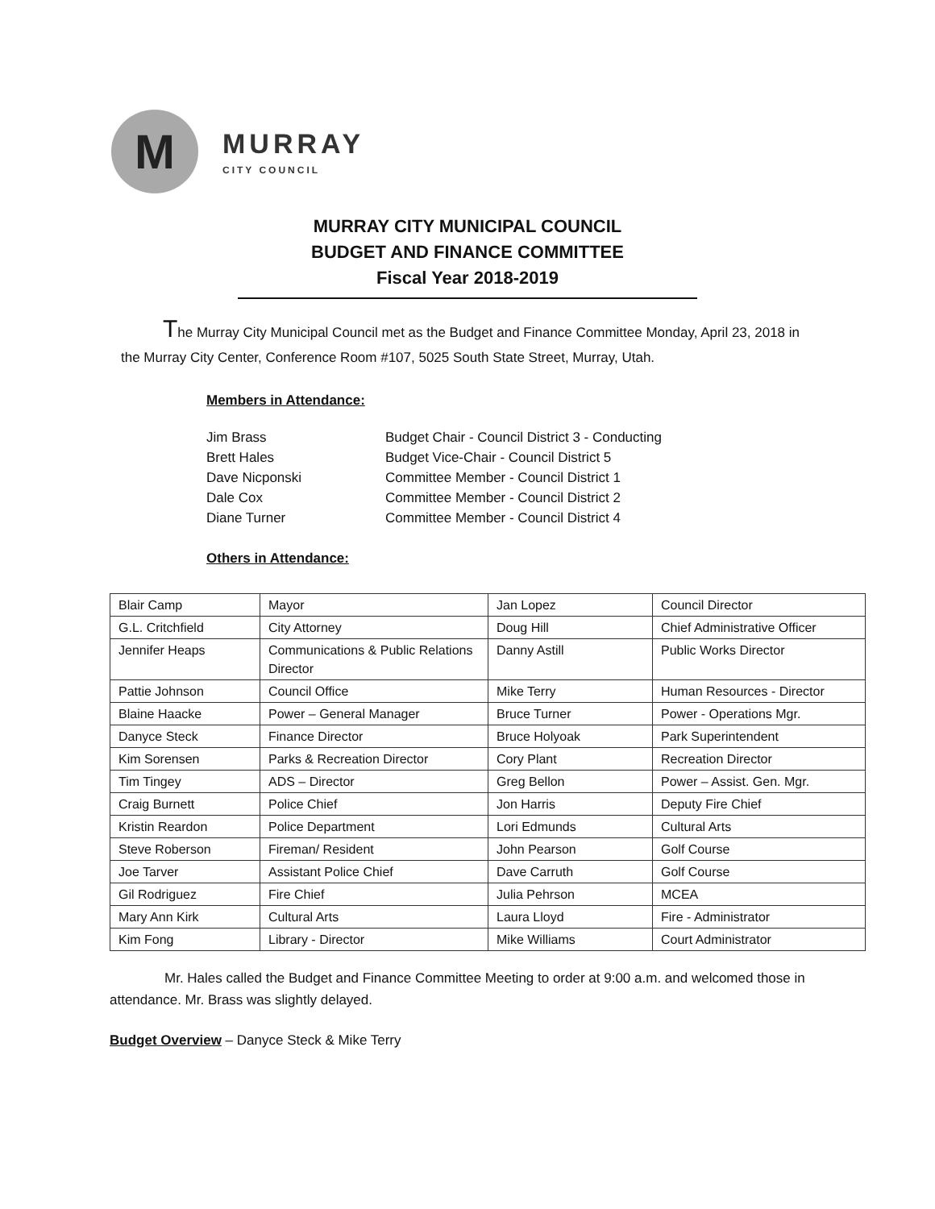M
MURRAY
CITY COUNCIL
MURRAY CITY MUNICIPAL COUNCIL
BUDGET AND FINANCE COMMITTEE
Fiscal Year 2018-2019
The Murray City Municipal Council met as the Budget and Finance Committee Monday, April 23, 2018 in the Murray City Center, Conference Room #107, 5025 South State Street, Murray, Utah.
Members in Attendance:
| Jim Brass | Budget Chair - Council District 3 - Conducting |
| Brett Hales | Budget Vice-Chair - Council District 5 |
| Dave Nicponski | Committee Member - Council District 1 |
| Dale Cox | Committee Member - Council District 2 |
| Diane Turner | Committee Member - Council District 4 |
Others in Attendance:
| Blair Camp | Mayor | Jan Lopez | Council Director |
| G.L. Critchfield | City Attorney | Doug Hill | Chief Administrative Officer |
| Jennifer Heaps | Communications & Public Relations Director | Danny Astill | Public Works Director |
| Pattie Johnson | Council Office | Mike Terry | Human Resources - Director |
| Blaine Haacke | Power – General Manager | Bruce Turner | Power - Operations Mgr. |
| Danyce Steck | Finance Director | Bruce Holyoak | Park Superintendent |
| Kim Sorensen | Parks & Recreation Director | Cory Plant | Recreation Director |
| Tim Tingey | ADS – Director | Greg Bellon | Power – Assist. Gen. Mgr. |
| Craig Burnett | Police Chief | Jon Harris | Deputy Fire Chief |
| Kristin Reardon | Police Department | Lori Edmunds | Cultural Arts |
| Steve Roberson | Fireman/ Resident | John Pearson | Golf Course |
| Joe Tarver | Assistant Police Chief | Dave Carruth | Golf Course |
| Gil Rodriguez | Fire Chief | Julia Pehrson | MCEA |
| Mary Ann Kirk | Cultural Arts | Laura Lloyd | Fire - Administrator |
| Kim Fong | Library - Director | Mike Williams | Court Administrator |
Mr. Hales called the Budget and Finance Committee Meeting to order at 9:00 a.m. and welcomed those in attendance. Mr. Brass was slightly delayed.
Budget Overview – Danyce Steck & Mike Terry